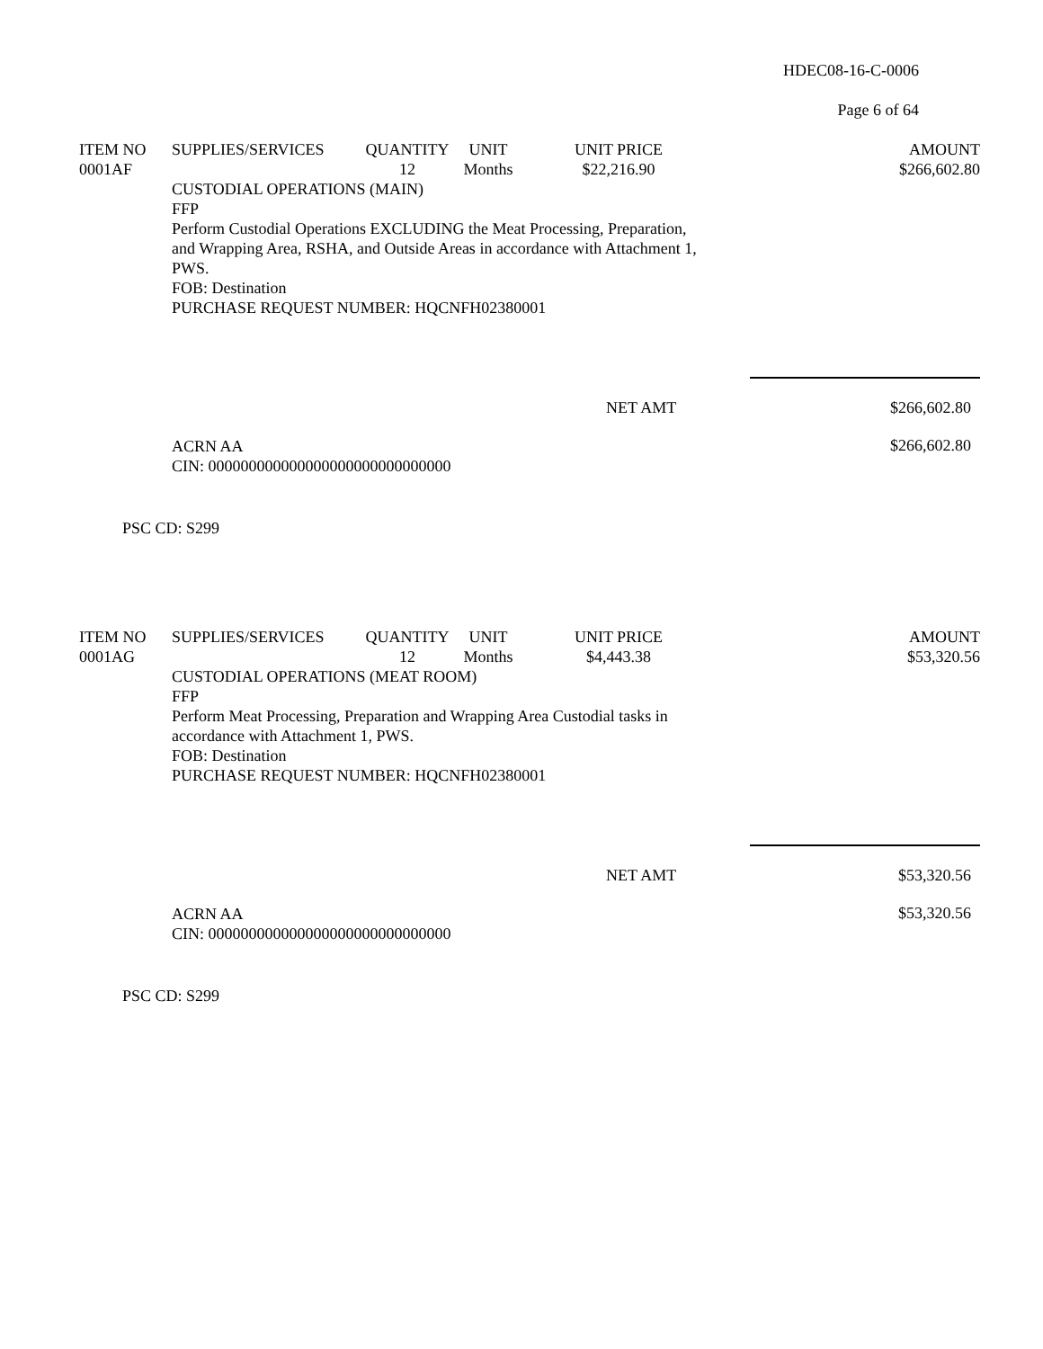HDEC08-16-C-0006
Page 6 of 64
| ITEM NO | SUPPLIES/SERVICES | QUANTITY | UNIT | UNIT PRICE | AMOUNT |
| --- | --- | --- | --- | --- | --- |
| 0001AF | | 12 | Months | $22,216.90 | $266,602.80 |
CUSTODIAL OPERATIONS (MAIN)
FFP
Perform Custodial Operations EXCLUDING the Meat Processing, Preparation,
and Wrapping Area, RSHA, and Outside Areas in accordance with Attachment 1,
PWS.
FOB: Destination
PURCHASE REQUEST NUMBER: HQCNFH02380001
NET AMT $266,602.80
ACRN AA
CIN: 000000000000000000000000000000 $266,602.80
PSC CD: S299
| ITEM NO | SUPPLIES/SERVICES | QUANTITY | UNIT | UNIT PRICE | AMOUNT |
| --- | --- | --- | --- | --- | --- |
| 0001AG | | 12 | Months | $4,443.38 | $53,320.56 |
CUSTODIAL OPERATIONS (MEAT ROOM)
FFP
Perform Meat Processing, Preparation and Wrapping Area Custodial tasks in
accordance with Attachment 1, PWS.
FOB: Destination
PURCHASE REQUEST NUMBER: HQCNFH02380001
NET AMT $53,320.56
ACRN AA
CIN: 000000000000000000000000000000 $53,320.56
PSC CD: S299